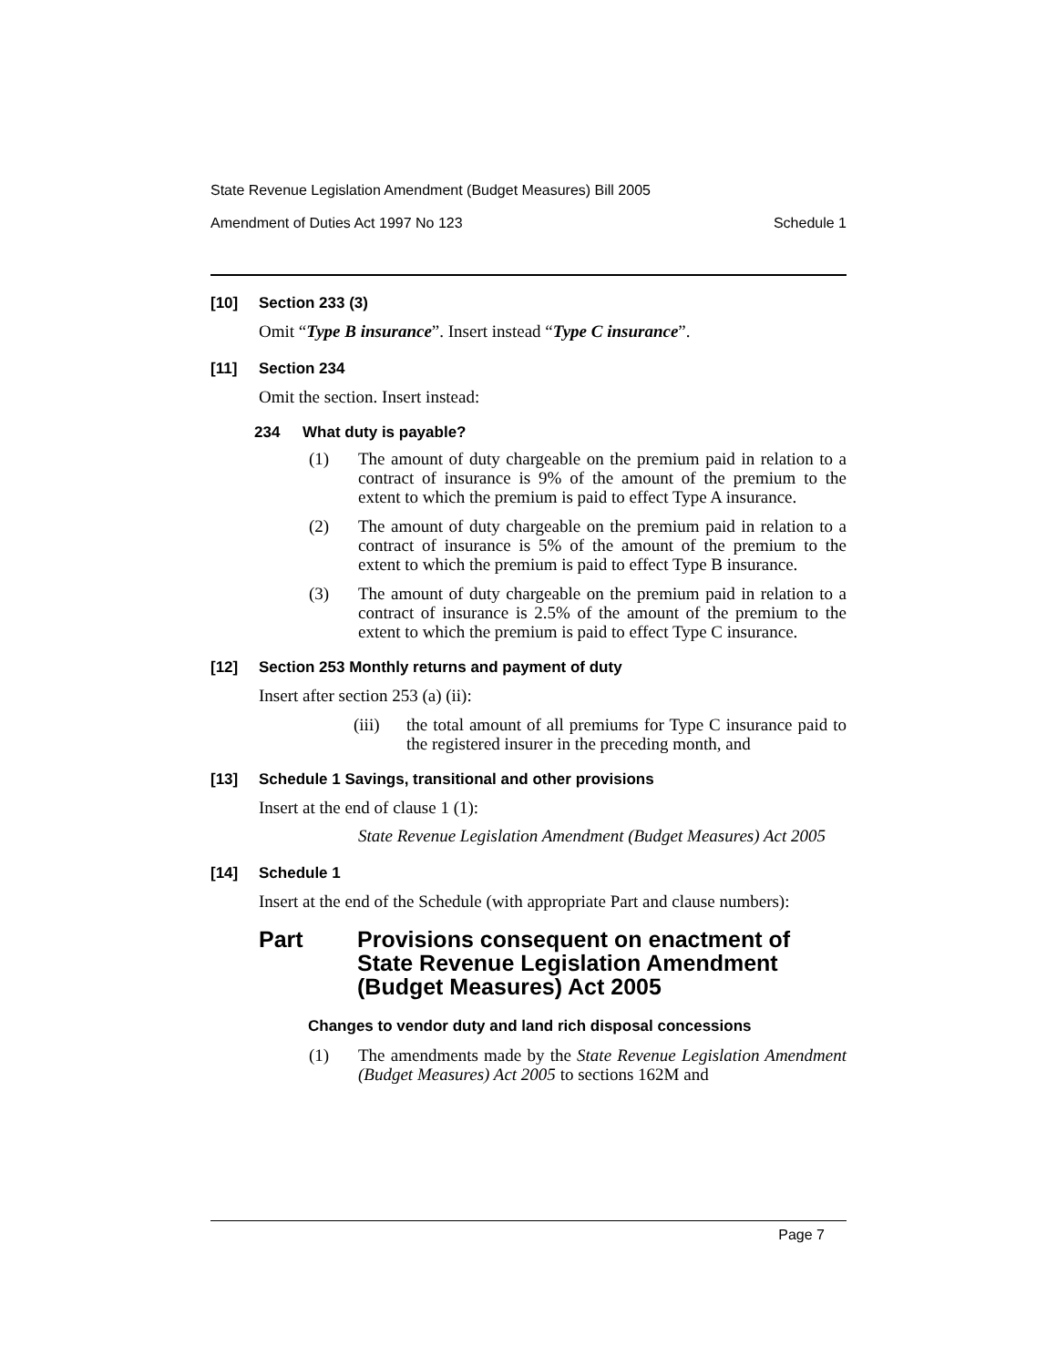State Revenue Legislation Amendment (Budget Measures) Bill 2005
Amendment of Duties Act 1997 No 123 Schedule 1
[10] Section 233 (3)
Omit “Type B insurance”. Insert instead “Type C insurance”.
[11] Section 234
Omit the section. Insert instead:
234 What duty is payable?
(1) The amount of duty chargeable on the premium paid in relation to a contract of insurance is 9% of the amount of the premium to the extent to which the premium is paid to effect Type A insurance.
(2) The amount of duty chargeable on the premium paid in relation to a contract of insurance is 5% of the amount of the premium to the extent to which the premium is paid to effect Type B insurance.
(3) The amount of duty chargeable on the premium paid in relation to a contract of insurance is 2.5% of the amount of the premium to the extent to which the premium is paid to effect Type C insurance.
[12] Section 253 Monthly returns and payment of duty
Insert after section 253 (a) (ii):
(iii) the total amount of all premiums for Type C insurance paid to the registered insurer in the preceding month, and
[13] Schedule 1 Savings, transitional and other provisions
Insert at the end of clause 1 (1):
State Revenue Legislation Amendment (Budget Measures) Act 2005
[14] Schedule 1
Insert at the end of the Schedule (with appropriate Part and clause numbers):
Part Provisions consequent on enactment of State Revenue Legislation Amendment (Budget Measures) Act 2005
Changes to vendor duty and land rich disposal concessions
(1) The amendments made by the State Revenue Legislation Amendment (Budget Measures) Act 2005 to sections 162M and
Page 7